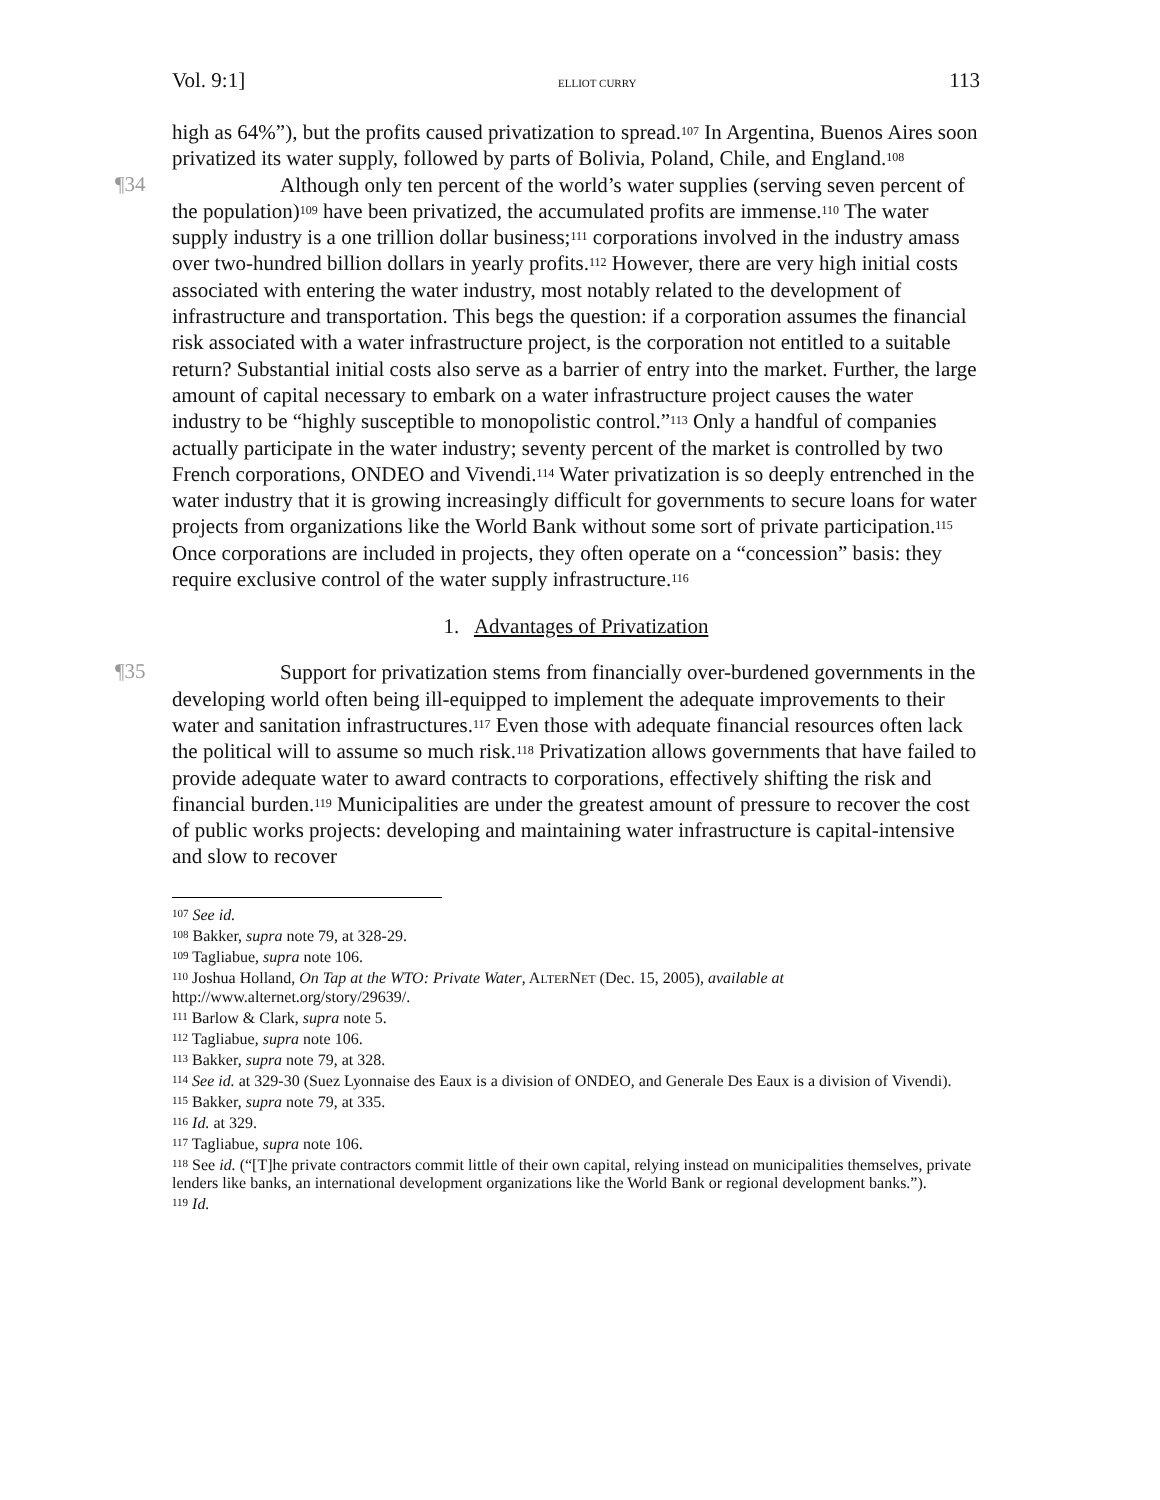Vol. 9:1] ELLIOT CURRY 113
high as 64%”), but the profits caused privatization to spread.<sup>107</sup> In Argentina, Buenos Aires soon privatized its water supply, followed by parts of Bolivia, Poland, Chile, and England.<sup>108</sup>
¶34
Although only ten percent of the world’s water supplies (serving seven percent of the population)<sup>109</sup> have been privatized, the accumulated profits are immense.<sup>110</sup> The water supply industry is a one trillion dollar business;<sup>111</sup> corporations involved in the industry amass over two-hundred billion dollars in yearly profits.<sup>112</sup> However, there are very high initial costs associated with entering the water industry, most notably related to the development of infrastructure and transportation. This begs the question: if a corporation assumes the financial risk associated with a water infrastructure project, is the corporation not entitled to a suitable return? Substantial initial costs also serve as a barrier of entry into the market. Further, the large amount of capital necessary to embark on a water infrastructure project causes the water industry to be “highly susceptible to monopolistic control.”<sup>113</sup> Only a handful of companies actually participate in the water industry; seventy percent of the market is controlled by two French corporations, ONDEO and Vivendi.<sup>114</sup> Water privatization is so deeply entrenched in the water industry that it is growing increasingly difficult for governments to secure loans for water projects from organizations like the World Bank without some sort of private participation.<sup>115</sup> Once corporations are included in projects, they often operate on a “concession” basis: they require exclusive control of the water supply infrastructure.<sup>116</sup>
1. Advantages of Privatization
¶35
Support for privatization stems from financially over-burdened governments in the developing world often being ill-equipped to implement the adequate improvements to their water and sanitation infrastructures.<sup>117</sup> Even those with adequate financial resources often lack the political will to assume so much risk.<sup>118</sup> Privatization allows governments that have failed to provide adequate water to award contracts to corporations, effectively shifting the risk and financial burden.<sup>119</sup> Municipalities are under the greatest amount of pressure to recover the cost of public works projects: developing and maintaining water infrastructure is capital-intensive and slow to recover
<sup>107</sup> See id.
<sup>108</sup> Bakker, supra note 79, at 328-29.
<sup>109</sup> Tagliabue, supra note 106.
<sup>110</sup> Joshua Holland, On Tap at the WTO: Private Water, ALTERNET (Dec. 15, 2005), available at http://www.alternet.org/story/29639/.
<sup>111</sup> Barlow & Clark, supra note 5.
<sup>112</sup> Tagliabue, supra note 106.
<sup>113</sup> Bakker, supra note 79, at 328.
<sup>114</sup> See id. at 329-30 (Suez Lyonnaise des Eaux is a division of ONDEO, and Generale Des Eaux is a division of Vivendi).
<sup>115</sup> Bakker, supra note 79, at 335.
<sup>116</sup> Id. at 329.
<sup>117</sup> Tagliabue, supra note 106.
<sup>118</sup> See id. (“[T]he private contractors commit little of their own capital, relying instead on municipalities themselves, private lenders like banks, an international development organizations like the World Bank or regional development banks.”).
<sup>119</sup> Id.